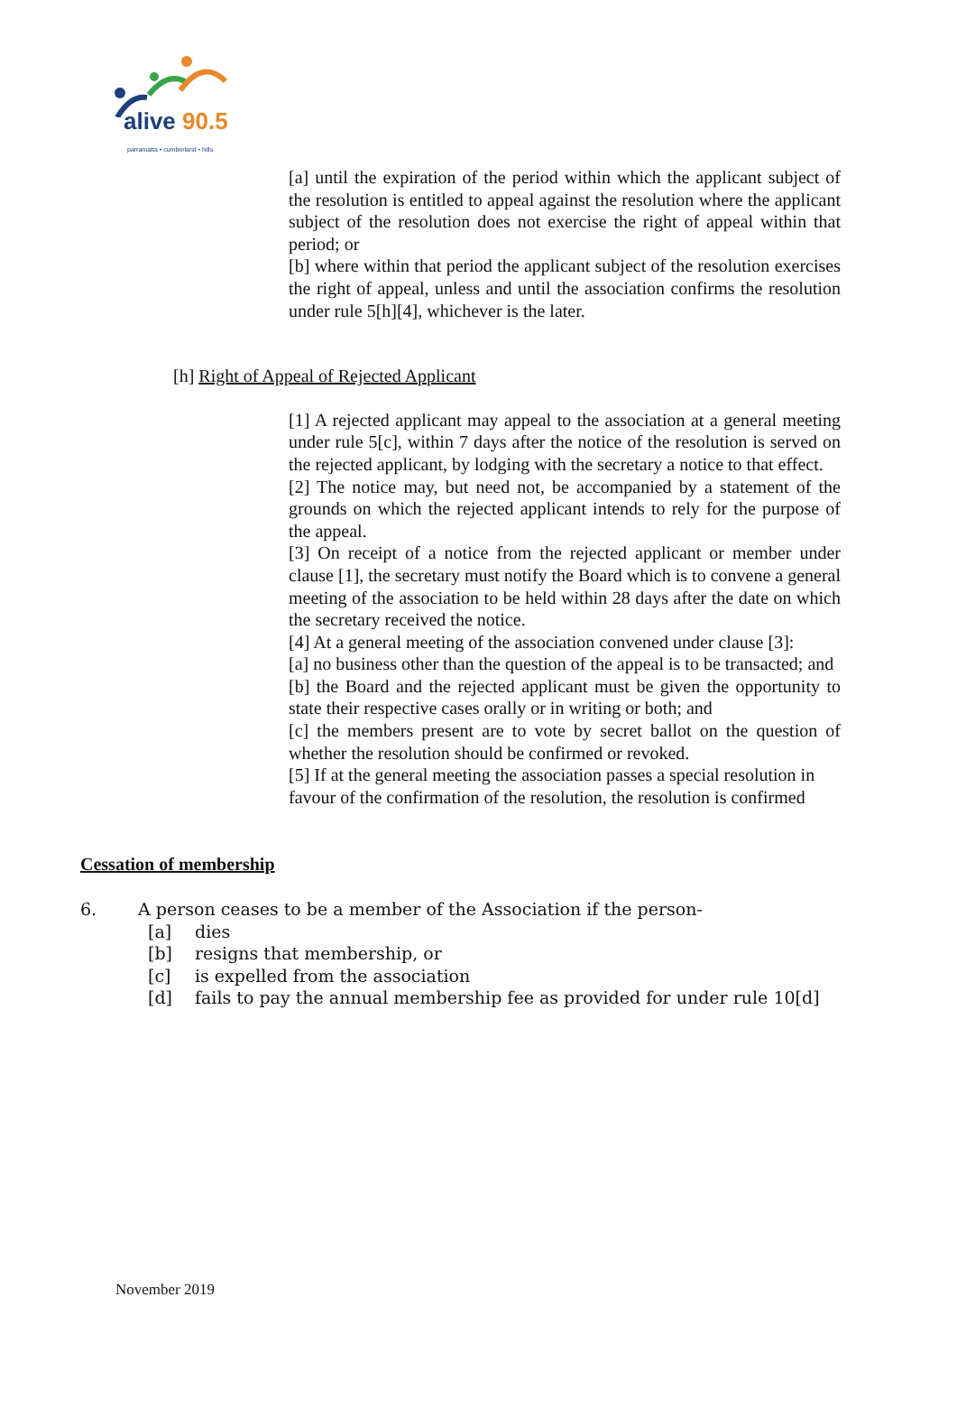alive 90.5
parramatta • cumberland • hills
[a] until the expiration of the period within which the applicant subject of the resolution is entitled to appeal against the resolution where the applicant subject of the resolution does not exercise the right of appeal within that period; or
[b] where within that period the applicant subject of the resolution exercises the right of appeal, unless and until the association confirms the resolution under rule 5[h][4], whichever is the later.
[h] Right of Appeal of Rejected Applicant
[1] A rejected applicant may appeal to the association at a general meeting under rule 5[c], within 7 days after the notice of the resolution is served on the rejected applicant, by lodging with the secretary a notice to that effect.
[2] The notice may, but need not, be accompanied by a statement of the grounds on which the rejected applicant intends to rely for the purpose of the appeal.
[3] On receipt of a notice from the rejected applicant or member under clause [1], the secretary must notify the Board which is to convene a general meeting of the association to be held within 28 days after the date on which the secretary received the notice.
[4] At a general meeting of the association convened under clause [3]:
[a] no business other than the question of the appeal is to be transacted; and
[b] the Board and the rejected applicant must be given the opportunity to state their respective cases orally or in writing or both; and
[c] the members present are to vote by secret ballot on the question of whether the resolution should be confirmed or revoked.
[5] If at the general meeting the association passes a special resolution in favour of the confirmation of the resolution, the resolution is confirmed
Cessation of membership
6. A person ceases to be a member of the Association if the person-
[a] dies
[b] resigns that membership, or
[c] is expelled from the association
[d] fails to pay the annual membership fee as provided for under rule 10[d]
November 2019